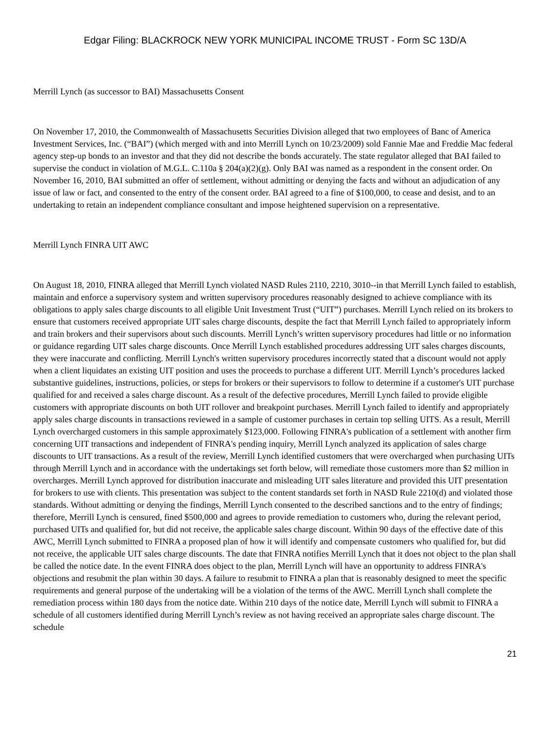Edgar Filing: BLACKROCK NEW YORK MUNICIPAL INCOME TRUST - Form SC 13D/A
Merrill Lynch (as successor to BAI) Massachusetts Consent
On November 17, 2010, the Commonwealth of Massachusetts Securities Division alleged that two employees of Banc of America Investment Services, Inc. (“BAI”) (which merged with and into Merrill Lynch on 10/23/2009) sold Fannie Mae and Freddie Mac federal agency step-up bonds to an investor and that they did not describe the bonds accurately. The state regulator alleged that BAI failed to supervise the conduct in violation of M.G.L. C.110a § 204(a)(2)(g). Only BAI was named as a respondent in the consent order. On November 16, 2010, BAI submitted an offer of settlement, without admitting or denying the facts and without an adjudication of any issue of law or fact, and consented to the entry of the consent order. BAI agreed to a fine of $100,000, to cease and desist, and to an undertaking to retain an independent compliance consultant and impose heightened supervision on a representative.
Merrill Lynch FINRA UIT AWC
On August 18, 2010, FINRA alleged that Merrill Lynch violated NASD Rules 2110, 2210, 3010--in that Merrill Lynch failed to establish, maintain and enforce a supervisory system and written supervisory procedures reasonably designed to achieve compliance with its obligations to apply sales charge discounts to all eligible Unit Investment Trust (“UIT”) purchases. Merrill Lynch relied on its brokers to ensure that customers received appropriate UIT sales charge discounts, despite the fact that Merrill Lynch failed to appropriately inform and train brokers and their supervisors about such discounts. Merrill Lynch’s written supervisory procedures had little or no information or guidance regarding UIT sales charge discounts. Once Merrill Lynch established procedures addressing UIT sales charges discounts, they were inaccurate and conflicting. Merrill Lynch's written supervisory procedures incorrectly stated that a discount would not apply when a client liquidates an existing UIT position and uses the proceeds to purchase a different UIT. Merrill Lynch’s procedures lacked substantive guidelines, instructions, policies, or steps for brokers or their supervisors to follow to determine if a customer's UIT purchase qualified for and received a sales charge discount. As a result of the defective procedures, Merrill Lynch failed to provide eligible customers with appropriate discounts on both UIT rollover and breakpoint purchases. Merrill Lynch failed to identify and appropriately apply sales charge discounts in transactions reviewed in a sample of customer purchases in certain top selling UITS. As a result, Merrill Lynch overcharged customers in this sample approximately $123,000. Following FINRA's publication of a settlement with another firm concerning UIT transactions and independent of FINRA's pending inquiry, Merrill Lynch analyzed its application of sales charge discounts to UIT transactions. As a result of the review, Merrill Lynch identified customers that were overcharged when purchasing UITs through Merrill Lynch and in accordance with the undertakings set forth below, will remediate those customers more than $2 million in overcharges. Merrill Lynch approved for distribution inaccurate and misleading UIT sales literature and provided this UIT presentation for brokers to use with clients. This presentation was subject to the content standards set forth in NASD Rule 2210(d) and violated those standards. Without admitting or denying the findings, Merrill Lynch consented to the described sanctions and to the entry of findings; therefore, Merrill Lynch is censured, fined $500,000 and agrees to provide remediation to customers who, during the relevant period, purchased UITs and qualified for, but did not receive, the applicable sales charge discount. Within 90 days of the effective date of this AWC, Merrill Lynch submitted to FINRA a proposed plan of how it will identify and compensate customers who qualified for, but did not receive, the applicable UIT sales charge discounts. The date that FINRA notifies Merrill Lynch that it does not object to the plan shall be called the notice date. In the event FINRA does object to the plan, Merrill Lynch will have an opportunity to address FINRA's objections and resubmit the plan within 30 days. A failure to resubmit to FINRA a plan that is reasonably designed to meet the specific requirements and general purpose of the undertaking will be a violation of the terms of the AWC. Merrill Lynch shall complete the remediation process within 180 days from the notice date. Within 210 days of the notice date, Merrill Lynch will submit to FINRA a schedule of all customers identified during Merrill Lynch’s review as not having received an appropriate sales charge discount. The schedule
21